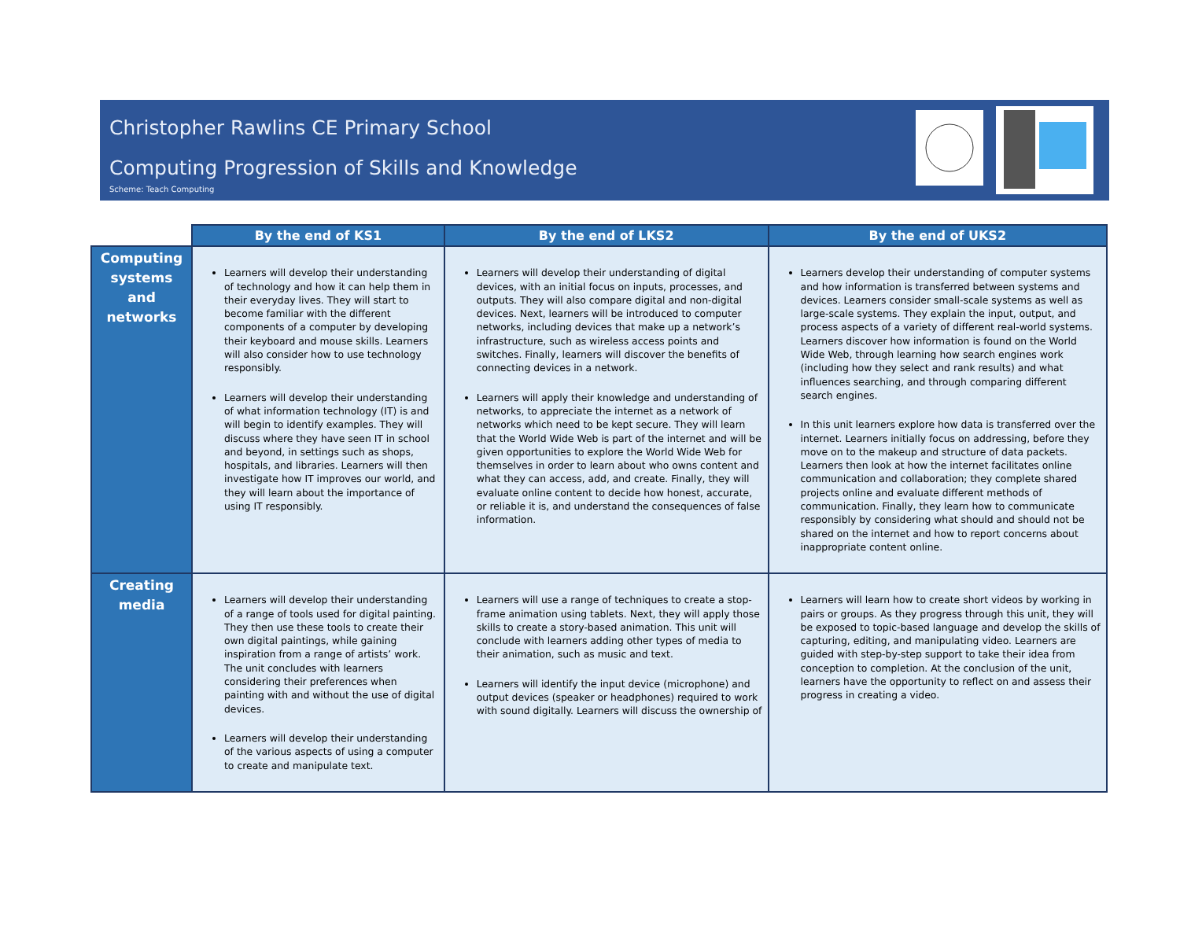Christopher Rawlins CE Primary School
Computing Progression of Skills and Knowledge
Scheme: Teach Computing
| | By the end of KS1 | By the end of LKS2 | By the end of UKS2 |
| --- | --- | --- | --- |
| Computing systems and networks | Learners will develop their understanding of technology and how it can help them in their everyday lives. They will start to become familiar with the different components of a computer by developing their keyboard and mouse skills. Learners will also consider how to use technology responsibly. Learners will develop their understanding of what information technology (IT) is and will begin to identify examples. They will discuss where they have seen IT in school and beyond, in settings such as shops, hospitals, and libraries. Learners will then investigate how IT improves our world, and they will learn about the importance of using IT responsibly. | Learners will develop their understanding of digital devices, with an initial focus on inputs, processes, and outputs. They will also compare digital and non-digital devices. Next, learners will be introduced to computer networks, including devices that make up a network’s infrastructure, such as wireless access points and switches. Finally, learners will discover the benefits of connecting devices in a network. Learners will apply their knowledge and understanding of networks, to appreciate the internet as a network of networks which need to be kept secure. They will learn that the World Wide Web is part of the internet and will be given opportunities to explore the World Wide Web for themselves in order to learn about who owns content and what they can access, add, and create. Finally, they will evaluate online content to decide how honest, accurate, or reliable it is, and understand the consequences of false information. | Learners develop their understanding of computer systems and how information is transferred between systems and devices. Learners consider small-scale systems as well as large-scale systems. They explain the input, output, and process aspects of a variety of different real-world systems. Learners discover how information is found on the World Wide Web, through learning how search engines work (including how they select and rank results) and what influences searching, and through comparing different search engines. In this unit learners explore how data is transferred over the internet. Learners initially focus on addressing, before they move on to the makeup and structure of data packets. Learners then look at how the internet facilitates online communication and collaboration; they complete shared projects online and evaluate different methods of communication. Finally, they learn how to communicate responsibly by considering what should and should not be shared on the internet and how to report concerns about inappropriate content online. |
| Creating media | Learners will develop their understanding of a range of tools used for digital painting. They then use these tools to create their own digital paintings, while gaining inspiration from a range of artists’ work. The unit concludes with learners considering their preferences when painting with and without the use of digital devices. Learners will develop their understanding of the various aspects of using a computer to create and manipulate text. | Learners will use a range of techniques to create a stop-frame animation using tablets. Next, they will apply those skills to create a story-based animation. This unit will conclude with learners adding other types of media to their animation, such as music and text. Learners will identify the input device (microphone) and output devices (speaker or headphones) required to work with sound digitally. Learners will discuss the ownership of | Learners will learn how to create short videos by working in pairs or groups. As they progress through this unit, they will be exposed to topic-based language and develop the skills of capturing, editing, and manipulating video. Learners are guided with step-by-step support to take their idea from conception to completion. At the conclusion of the unit, learners have the opportunity to reflect on and assess their progress in creating a video. |